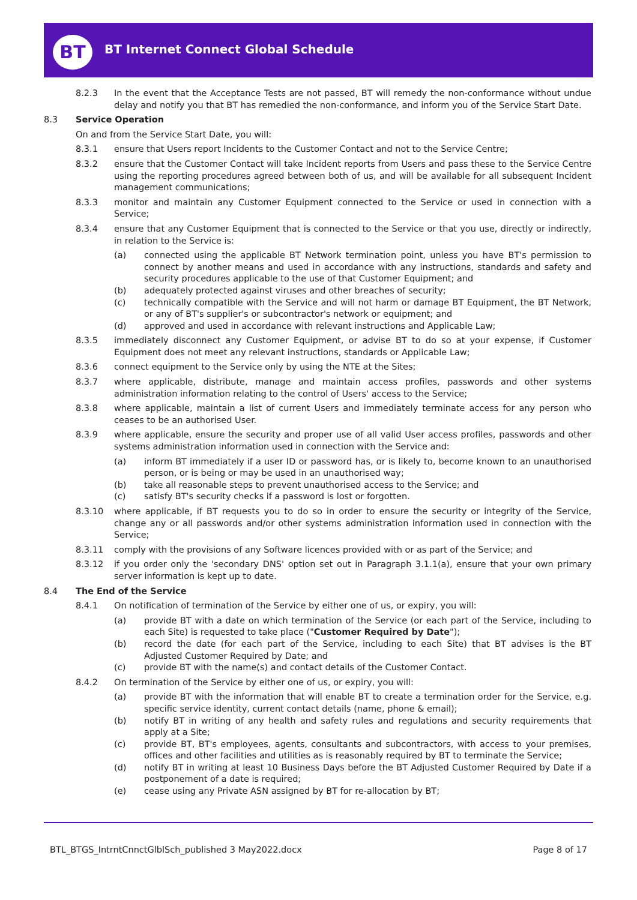BT
BT Internet Connect Global Schedule
8.2.3 In the event that the Acceptance Tests are not passed, BT will remedy the non-conformance without undue delay and notify you that BT has remedied the non-conformance, and inform you of the Service Start Date.
8.3 Service Operation
On and from the Service Start Date, you will:
8.3.1 ensure that Users report Incidents to the Customer Contact and not to the Service Centre;
8.3.2 ensure that the Customer Contact will take Incident reports from Users and pass these to the Service Centre using the reporting procedures agreed between both of us, and will be available for all subsequent Incident management communications;
8.3.3 monitor and maintain any Customer Equipment connected to the Service or used in connection with a Service;
8.3.4 ensure that any Customer Equipment that is connected to the Service or that you use, directly or indirectly, in relation to the Service is:
(a) connected using the applicable BT Network termination point, unless you have BT's permission to connect by another means and used in accordance with any instructions, standards and safety and security procedures applicable to the use of that Customer Equipment; and
(b) adequately protected against viruses and other breaches of security;
(c) technically compatible with the Service and will not harm or damage BT Equipment, the BT Network, or any of BT's supplier's or subcontractor's network or equipment; and
(d) approved and used in accordance with relevant instructions and Applicable Law;
8.3.5 immediately disconnect any Customer Equipment, or advise BT to do so at your expense, if Customer Equipment does not meet any relevant instructions, standards or Applicable Law;
8.3.6 connect equipment to the Service only by using the NTE at the Sites;
8.3.7 where applicable, distribute, manage and maintain access profiles, passwords and other systems administration information relating to the control of Users' access to the Service;
8.3.8 where applicable, maintain a list of current Users and immediately terminate access for any person who ceases to be an authorised User.
8.3.9 where applicable, ensure the security and proper use of all valid User access profiles, passwords and other systems administration information used in connection with the Service and:
(a) inform BT immediately if a user ID or password has, or is likely to, become known to an unauthorised person, or is being or may be used in an unauthorised way;
(b) take all reasonable steps to prevent unauthorised access to the Service; and
(c) satisfy BT's security checks if a password is lost or forgotten.
8.3.10 where applicable, if BT requests you to do so in order to ensure the security or integrity of the Service, change any or all passwords and/or other systems administration information used in connection with the Service;
8.3.11 comply with the provisions of any Software licences provided with or as part of the Service; and
8.3.12 if you order only the 'secondary DNS' option set out in Paragraph 3.1.1(a), ensure that your own primary server information is kept up to date.
8.4 The End of the Service
8.4.1 On notification of termination of the Service by either one of us, or expiry, you will:
(a) provide BT with a date on which termination of the Service (or each part of the Service, including to each Site) is requested to take place ("Customer Required by Date");
(b) record the date (for each part of the Service, including to each Site) that BT advises is the BT Adjusted Customer Required by Date; and
(c) provide BT with the name(s) and contact details of the Customer Contact.
8.4.2 On termination of the Service by either one of us, or expiry, you will:
(a) provide BT with the information that will enable BT to create a termination order for the Service, e.g. specific service identity, current contact details (name, phone & email);
(b) notify BT in writing of any health and safety rules and regulations and security requirements that apply at a Site;
(c) provide BT, BT's employees, agents, consultants and subcontractors, with access to your premises, offices and other facilities and utilities as is reasonably required by BT to terminate the Service;
(d) notify BT in writing at least 10 Business Days before the BT Adjusted Customer Required by Date if a postponement of a date is required;
(e) cease using any Private ASN assigned by BT for re-allocation by BT;
BTL_BTGS_IntrntCnnctGlblSch_published 3 May2022.docx
Page 8 of 17